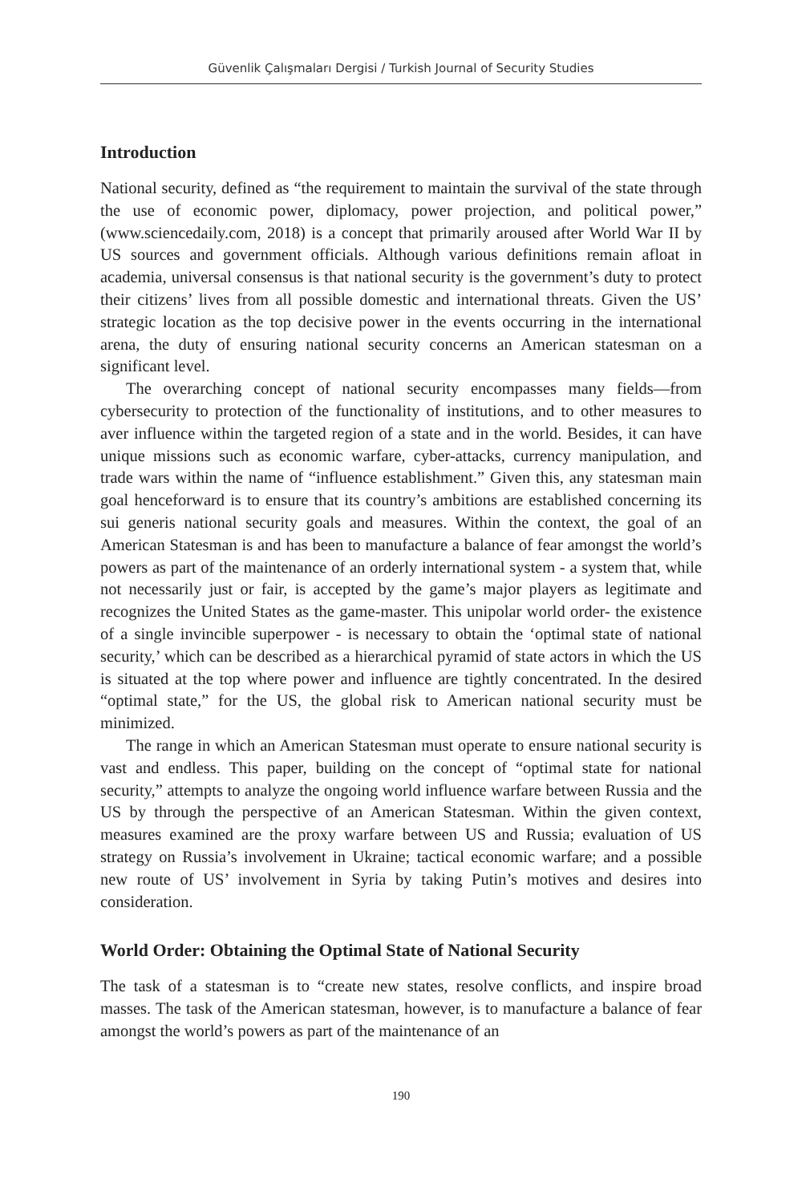Güvenlik Çalışmaları Dergisi / Turkish Journal of Security Studies
Introduction
National security, defined as “the requirement to maintain the survival of the state through the use of economic power, diplomacy, power projection, and political power,” (www.sciencedaily.com, 2018) is a concept that primarily aroused after World War II by US sources and government officials. Although various definitions remain afloat in academia, universal consensus is that national security is the government’s duty to protect their citizens’ lives from all possible domestic and international threats. Given the US’ strategic location as the top decisive power in the events occurring in the international arena, the duty of ensuring national security concerns an American statesman on a significant level.
The overarching concept of national security encompasses many fields—from cybersecurity to protection of the functionality of institutions, and to other measures to aver influence within the targeted region of a state and in the world. Besides, it can have unique missions such as economic warfare, cyber-attacks, currency manipulation, and trade wars within the name of “influence establishment.” Given this, any statesman main goal henceforward is to ensure that its country’s ambitions are established concerning its sui generis national security goals and measures. Within the context, the goal of an American Statesman is and has been to manufacture a balance of fear amongst the world’s powers as part of the maintenance of an orderly international system - a system that, while not necessarily just or fair, is accepted by the game’s major players as legitimate and recognizes the United States as the game-master. This unipolar world order- the existence of a single invincible superpower - is necessary to obtain the ‘optimal state of national security,’ which can be described as a hierarchical pyramid of state actors in which the US is situated at the top where power and influence are tightly concentrated. In the desired “optimal state,” for the US, the global risk to American national security must be minimized.
The range in which an American Statesman must operate to ensure national security is vast and endless. This paper, building on the concept of “optimal state for national security,” attempts to analyze the ongoing world influence warfare between Russia and the US by through the perspective of an American Statesman. Within the given context, measures examined are the proxy warfare between US and Russia; evaluation of US strategy on Russia’s involvement in Ukraine; tactical economic warfare; and a possible new route of US’ involvement in Syria by taking Putin’s motives and desires into consideration.
World Order: Obtaining the Optimal State of National Security
The task of a statesman is to “create new states, resolve conflicts, and inspire broad masses. The task of the American statesman, however, is to manufacture a balance of fear amongst the world’s powers as part of the maintenance of an
190